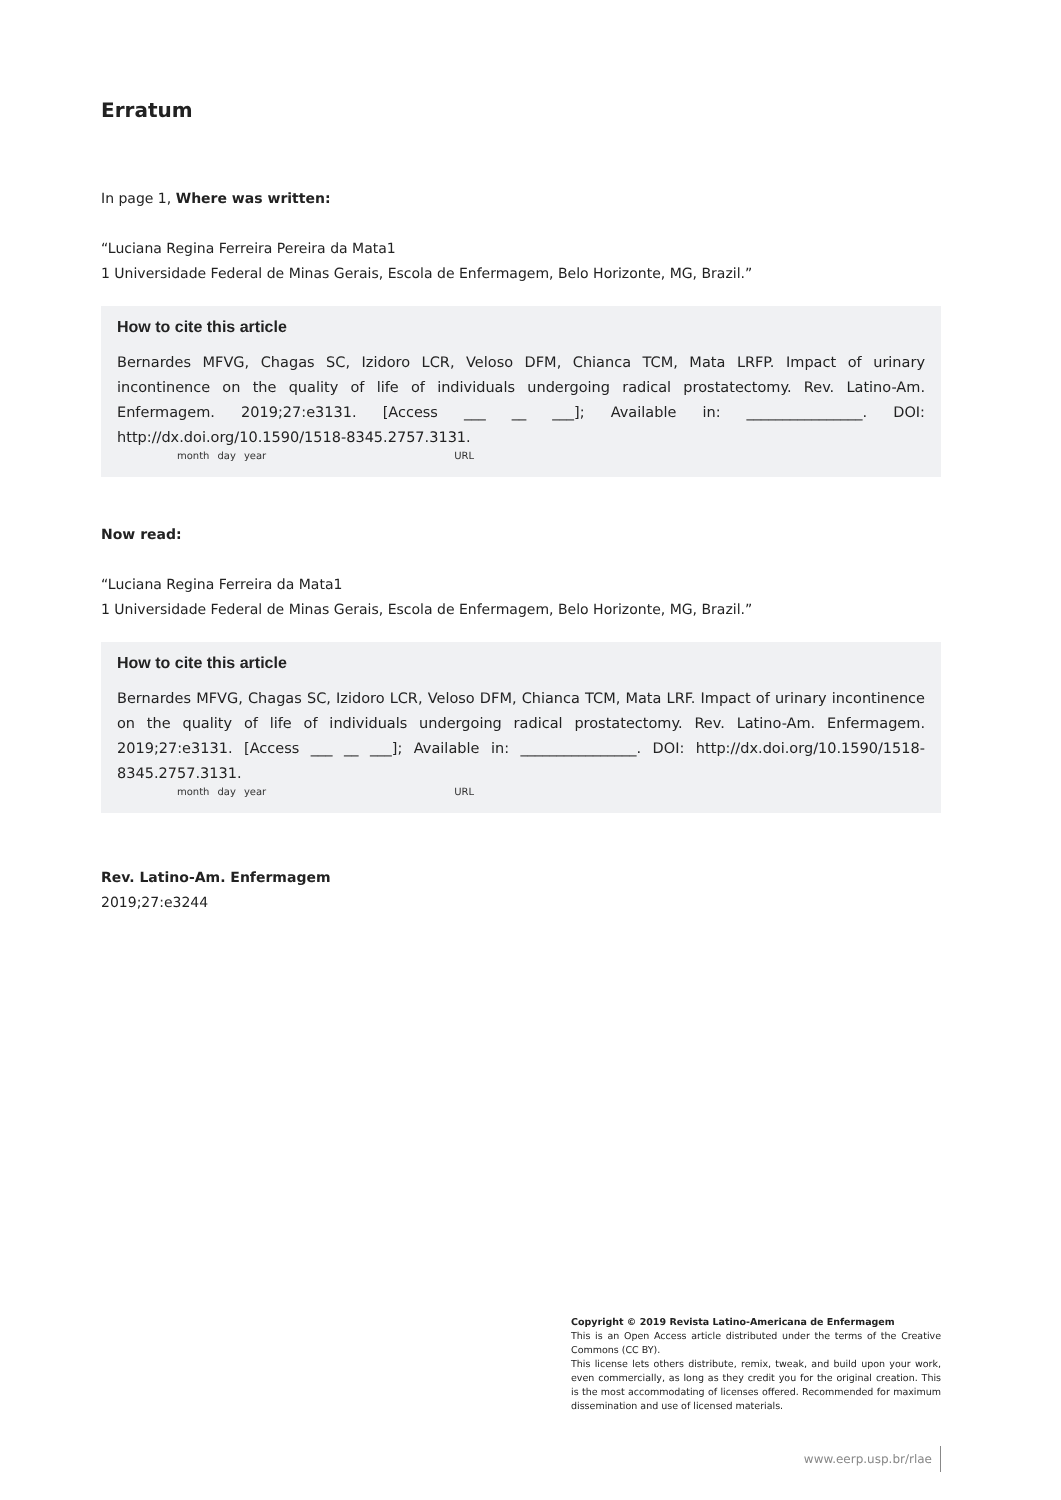Erratum
In page 1, Where was written:
“Luciana Regina Ferreira Pereira da Mata1
1 Universidade Federal de Minas Gerais, Escola de Enfermagem, Belo Horizonte, MG, Brazil.”
How to cite this article
Bernardes MFVG, Chagas SC, Izidoro LCR, Veloso DFM, Chianca TCM, Mata LRFP. Impact of urinary incontinence on the quality of life of individuals undergoing radical prostatectomy. Rev. Latino-Am. Enfermagem. 2019;27:e3131. [Access ___ __ ___]; Available in: ________________. DOI: http://dx.doi.org/10.1590/1518-8345.2757.3131.
month day year URL
Now read:
“Luciana Regina Ferreira da Mata1
1 Universidade Federal de Minas Gerais, Escola de Enfermagem, Belo Horizonte, MG, Brazil.”
How to cite this article
Bernardes MFVG, Chagas SC, Izidoro LCR, Veloso DFM, Chianca TCM, Mata LRF. Impact of urinary incontinence on the quality of life of individuals undergoing radical prostatectomy. Rev. Latino-Am. Enfermagem. 2019;27:e3131. [Access ___ __ ___]; Available in: ________________. DOI: http://dx.doi.org/10.1590/1518-8345.2757.3131.
month day year URL
Rev. Latino-Am. Enfermagem
2019;27:e3244
Copyright © 2019 Revista Latino-Americana de Enfermagem
This is an Open Access article distributed under the terms of the Creative Commons (CC BY).
This license lets others distribute, remix, tweak, and build upon your work, even commercially, as long as they credit you for the original creation. This is the most accommodating of licenses offered. Recommended for maximum dissemination and use of licensed materials.
www.eerp.usp.br/rlae